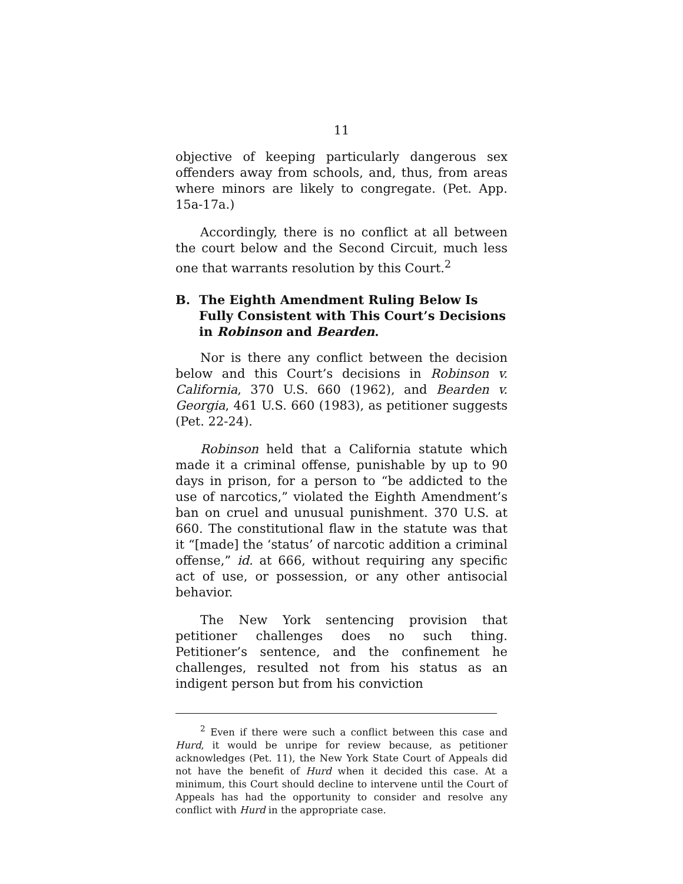11
objective of keeping particularly dangerous sex offenders away from schools, and, thus, from areas where minors are likely to congregate. (Pet. App. 15a-17a.)
Accordingly, there is no conflict at all between the court below and the Second Circuit, much less one that warrants resolution by this Court.<sup>2</sup>
B. The Eighth Amendment Ruling Below Is Fully Consistent with This Court’s Decisions in Robinson and Bearden.
Nor is there any conflict between the decision below and this Court’s decisions in Robinson v. California, 370 U.S. 660 (1962), and Bearden v. Georgia, 461 U.S. 660 (1983), as petitioner suggests (Pet. 22-24).
Robinson held that a California statute which made it a criminal offense, punishable by up to 90 days in prison, for a person to “be addicted to the use of narcotics,” violated the Eighth Amendment’s ban on cruel and unusual punishment. 370 U.S. at 660. The constitutional flaw in the statute was that it “[made] the ‘status’ of narcotic addition a criminal offense,” id. at 666, without requiring any specific act of use, or possession, or any other antisocial behavior.
The New York sentencing provision that petitioner challenges does no such thing. Petitioner’s sentence, and the confinement he challenges, resulted not from his status as an indigent person but from his conviction
<sup>2</sup> Even if there were such a conflict between this case and Hurd, it would be unripe for review because, as petitioner acknowledges (Pet. 11), the New York State Court of Appeals did not have the benefit of Hurd when it decided this case. At a minimum, this Court should decline to intervene until the Court of Appeals has had the opportunity to consider and resolve any conflict with Hurd in the appropriate case.